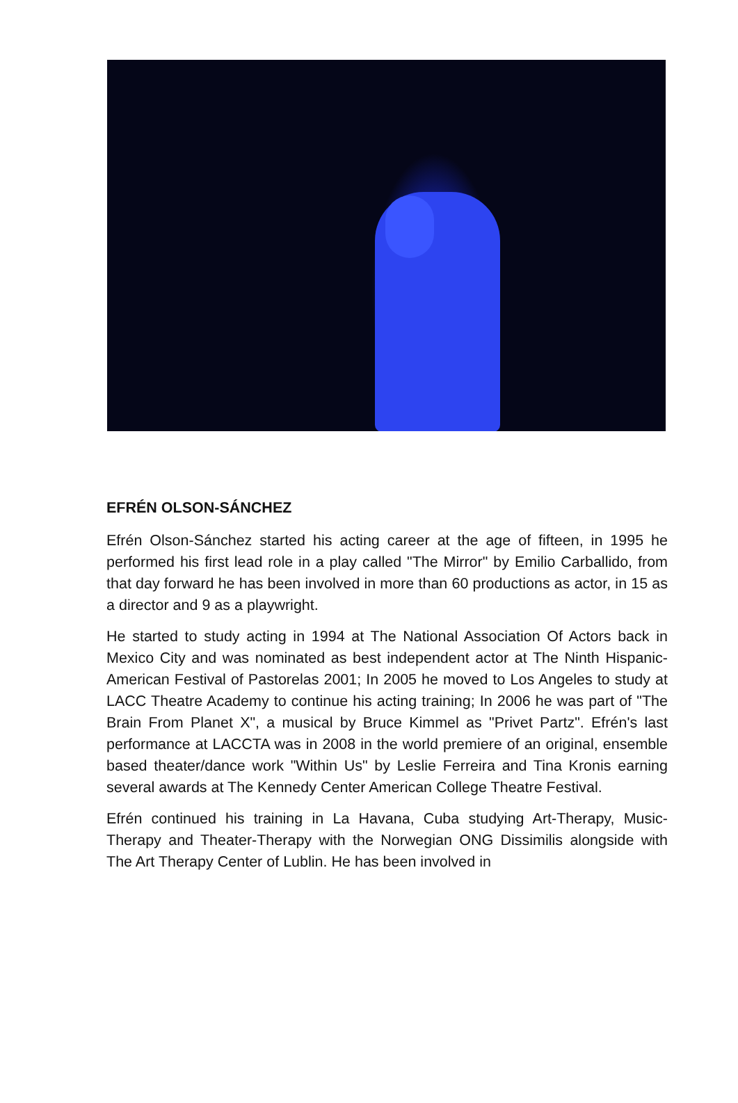EFRÉN OLSON-SÁNCHEZ
Efrén Olson-Sánchez started his acting career at the age of fifteen, in 1995 he performed his first lead role in a play called "The Mirror" by Emilio Carballido, from that day forward he has been involved in more than 60 productions as actor, in 15 as a director and 9 as a playwright.
He started to study acting in 1994 at The National Association Of Actors back in Mexico City and was nominated as best independent actor at The Ninth Hispanic-American Festival of Pastorelas 2001; In 2005 he moved to Los Angeles to study at LACC Theatre Academy to continue his acting training; In 2006 he was part of "The Brain From Planet X", a musical by Bruce Kimmel as "Privet Partz". Efrén's last performance at LACCTA was in 2008 in the world premiere of an original, ensemble based theater/dance work "Within Us" by Leslie Ferreira and Tina Kronis earning several awards at The Kennedy Center American College Theatre Festival.
Efrén continued his training in La Havana, Cuba studying Art-Therapy, Music-Therapy and Theater-Therapy with the Norwegian ONG Dissimilis alongside with The Art Therapy Center of Lublin. He has been involved in